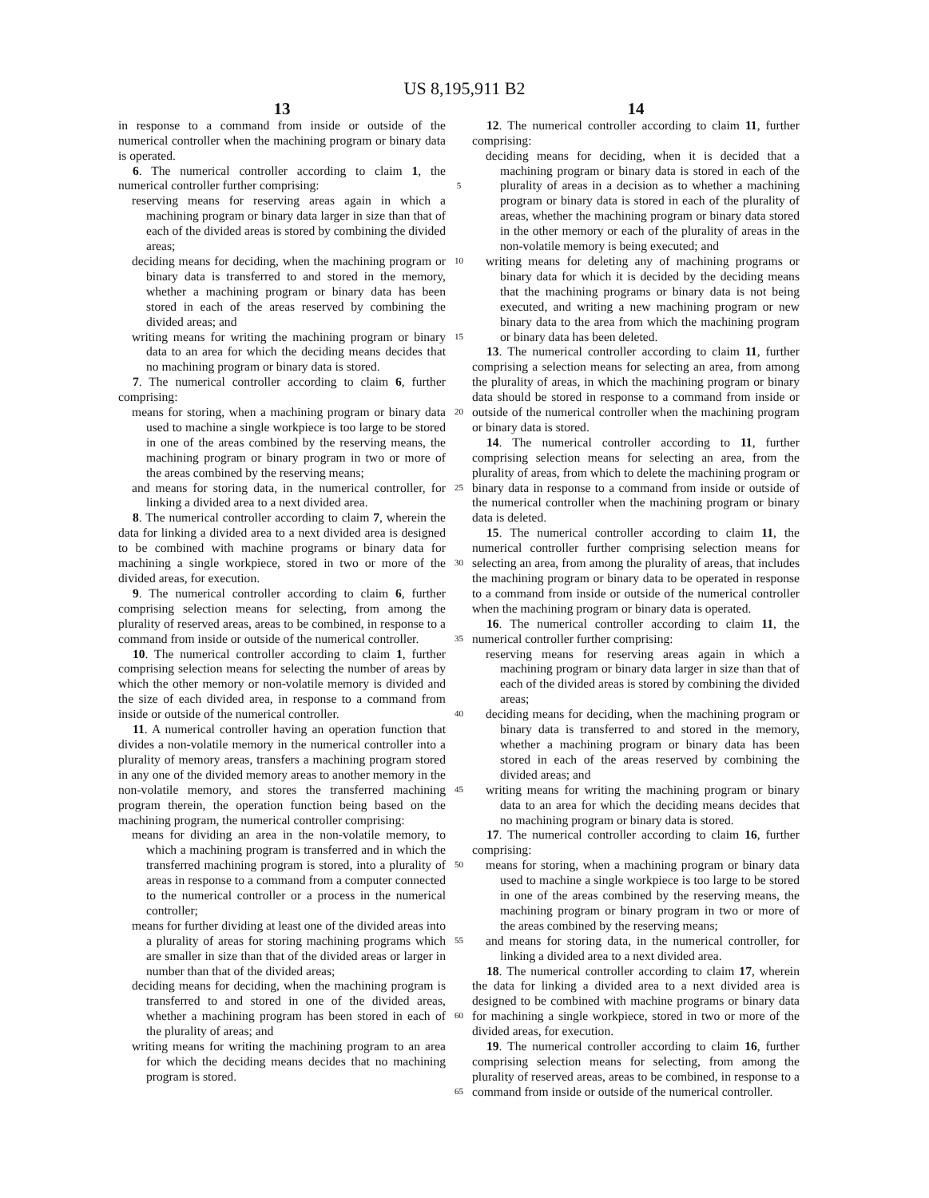US 8,195,911 B2
13 14
in response to a command from inside or outside of the numerical controller when the machining program or binary data is operated.
6. The numerical controller according to claim 1, the numerical controller further comprising:
reserving means for reserving areas again in which a machining program or binary data larger in size than that of each of the divided areas is stored by combining the divided areas;
deciding means for deciding, when the machining program or binary data is transferred to and stored in the memory, whether a machining program or binary data has been stored in each of the areas reserved by combining the divided areas; and
writing means for writing the machining program or binary data to an area for which the deciding means decides that no machining program or binary data is stored.
7. The numerical controller according to claim 6, further comprising:
means for storing, when a machining program or binary data used to machine a single workpiece is too large to be stored in one of the areas combined by the reserving means, the machining program or binary program in two or more of the areas combined by the reserving means;
and means for storing data, in the numerical controller, for linking a divided area to a next divided area.
8. The numerical controller according to claim 7, wherein the data for linking a divided area to a next divided area is designed to be combined with machine programs or binary data for machining a single workpiece, stored in two or more of the divided areas, for execution.
9. The numerical controller according to claim 6, further comprising selection means for selecting, from among the plurality of reserved areas, areas to be combined, in response to a command from inside or outside of the numerical controller.
10. The numerical controller according to claim 1, further comprising selection means for selecting the number of areas by which the other memory or non-volatile memory is divided and the size of each divided area, in response to a command from inside or outside of the numerical controller.
11. A numerical controller having an operation function that divides a non-volatile memory in the numerical controller into a plurality of memory areas, transfers a machining program stored in any one of the divided memory areas to another memory in the non-volatile memory, and stores the transferred machining program therein, the operation function being based on the machining program, the numerical controller comprising:
means for dividing an area in the non-volatile memory, to which a machining program is transferred and in which the transferred machining program is stored, into a plurality of areas in response to a command from a computer connected to the numerical controller or a process in the numerical controller;
means for further dividing at least one of the divided areas into a plurality of areas for storing machining programs which are smaller in size than that of the divided areas or larger in number than that of the divided areas;
deciding means for deciding, when the machining program is transferred to and stored in one of the divided areas, whether a machining program has been stored in each of the plurality of areas; and
writing means for writing the machining program to an area for which the deciding means decides that no machining program is stored.
5
10
15
20
25
30
35
40
45
50
55
60
65
12. The numerical controller according to claim 11, further comprising:
deciding means for deciding, when it is decided that a machining program or binary data is stored in each of the plurality of areas in a decision as to whether a machining program or binary data is stored in each of the plurality of areas, whether the machining program or binary data stored in the other memory or each of the plurality of areas in the non-volatile memory is being executed; and
writing means for deleting any of machining programs or binary data for which it is decided by the deciding means that the machining programs or binary data is not being executed, and writing a new machining program or new binary data to the area from which the machining program or binary data has been deleted.
13. The numerical controller according to claim 11, further comprising a selection means for selecting an area, from among the plurality of areas, in which the machining program or binary data should be stored in response to a command from inside or outside of the numerical controller when the machining program or binary data is stored.
14. The numerical controller according to 11, further comprising selection means for selecting an area, from the plurality of areas, from which to delete the machining program or binary data in response to a command from inside or outside of the numerical controller when the machining program or binary data is deleted.
15. The numerical controller according to claim 11, the numerical controller further comprising selection means for selecting an area, from among the plurality of areas, that includes the machining program or binary data to be operated in response to a command from inside or outside of the numerical controller when the machining program or binary data is operated.
16. The numerical controller according to claim 11, the numerical controller further comprising:
reserving means for reserving areas again in which a machining program or binary data larger in size than that of each of the divided areas is stored by combining the divided areas;
deciding means for deciding, when the machining program or binary data is transferred to and stored in the memory, whether a machining program or binary data has been stored in each of the areas reserved by combining the divided areas; and
writing means for writing the machining program or binary data to an area for which the deciding means decides that no machining program or binary data is stored.
17. The numerical controller according to claim 16, further comprising:
means for storing, when a machining program or binary data used to machine a single workpiece is too large to be stored in one of the areas combined by the reserving means, the machining program or binary program in two or more of the areas combined by the reserving means;
and means for storing data, in the numerical controller, for linking a divided area to a next divided area.
18. The numerical controller according to claim 17, wherein the data for linking a divided area to a next divided area is designed to be combined with machine programs or binary data for machining a single workpiece, stored in two or more of the divided areas, for execution.
19. The numerical controller according to claim 16, further comprising selection means for selecting, from among the plurality of reserved areas, areas to be combined, in response to a command from inside or outside of the numerical controller.